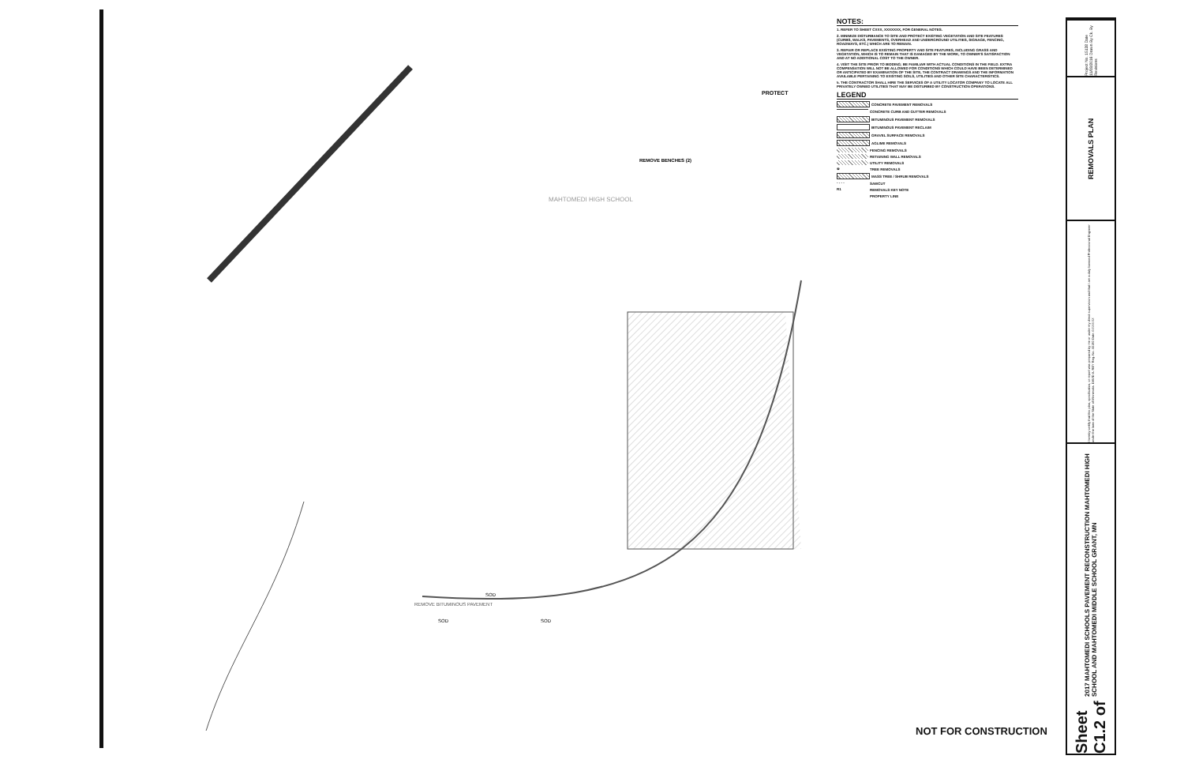MAHTOMEDI HIGH SCHOOL
PROTECT
REMOVE BENCHES (2)
REMOVE BITUMINOUS PAVEMENT
SOD
SOD
SOD
NOTES:
1. REFER TO SHEET CXXX, XXXXXXX, FOR GENERAL NOTES.
2. MINIMIZE DISTURBANCE TO SITE AND PROTECT EXISTING VEGETATION AND SITE FEATURES (CURBS, WALKS, PAVEMENTS, OVERHEAD AND UNDERGROUND UTILITIES, SIGNAGE, FENCING, ROADWAYS, ETC.) WHICH ARE TO REMAIN.
3. REPAIR OR REPLACE EXISTING PROPERTY AND SITE FEATURES, INCLUDING GRASS AND VEGETATION, WHICH IS TO REMAIN THAT IS DAMAGED BY THE WORK, TO OWNER'S SATISFACTION AND AT NO ADDITIONAL COST TO THE OWNER.
4. VISIT THE SITE PRIOR TO BIDDING; BE FAMILIAR WITH ACTUAL CONDITIONS IN THE FIELD. EXTRA COMPENSATION WILL NOT BE ALLOWED FOR CONDITIONS WHICH COULD HAVE BEEN DETERMINED OR ANTICIPATED BY EXAMINATION OF THE SITE, THE CONTRACT DRAWINGS AND THE INFORMATION AVAILABLE PERTAINING TO EXISTING SOILS, UTILITIES AND OTHER SITE CHARACTERISTICS.
5. THE CONTRACTOR SHALL HIRE THE SERVICES OF A UTILITY LOCATOR COMPANY TO LOCATE ALL PRIVATELY OWNED UTILITIES THAT MAY BE DISTURBED BY CONSTRUCTION OPERATIONS.
LEGEND
CONCRETE PAVEMENT REMOVALS
CONCRETE CURB AND GUTTER REMOVALS
BITUMINOUS PAVEMENT REMOVALS
BITUMINOUS PAVEMENT RECLAIM
GRAVEL SURFACE REMOVALS
AGLIME REMOVALS
FENCING REMOVALS
RETAINING WALL REMOVALS
UTILITY REMOVALS
⊗ TREE REMOVALS
MASS TREE / SHRUB REMOVALS
- - - - SAWCUT
R1 REMOVALS KEY NOTE
PROPERTY LINE
Project No. 15138 Date 11/08/2016 Drawn By Ck. By Revisions
REMOVALS PLAN
I hereby certify that this plan, specification, or report was prepared by me or under my direct supervision and that I am a duly licensed Professional Engineer under the laws of the State of Minnesota. DAVID A. REY Reg. No. 40180 Date XX/XX/XX
2017 MAHTOMEDI SCHOOLS PAVEMENT RECONSTRUCTION MAHTOMEDI HIGH SCHOOL AND MAHTOMEDI MIDDLE SCHOOL GRANT, MN
Sheet C1.2 of
NOT FOR CONSTRUCTION